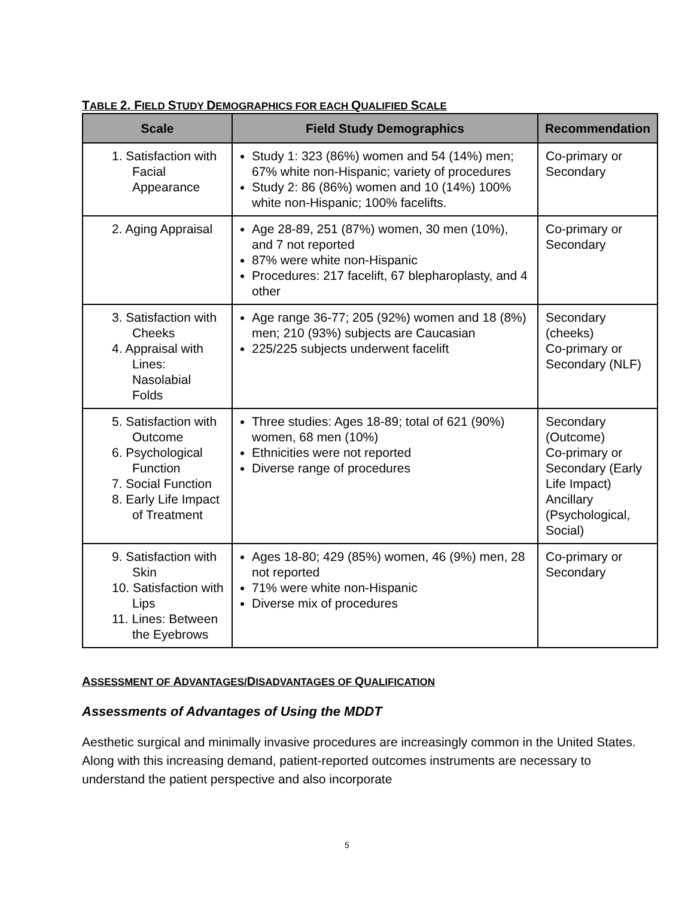TABLE 2. FIELD STUDY DEMOGRAPHICS FOR EACH QUALIFIED SCALE
| Scale | Field Study Demographics | Recommendation |
| --- | --- | --- |
| 1. Satisfaction with Facial Appearance | Study 1: 323 (86%) women and 54 (14%) men; 67% white non-Hispanic; variety of procedures Study 2: 86 (86%) women and 10 (14%) 100% white non-Hispanic; 100% facelifts. | Co-primary or Secondary |
| 2. Aging Appraisal | Age 28-89, 251 (87%) women, 30 men (10%), and 7 not reported 87% were white non-Hispanic Procedures: 217 facelift, 67 blepharoplasty, and 4 other | Co-primary or Secondary |
| 3. Satisfaction with Cheeks 4. Appraisal with Lines: Nasolabial Folds | Age range 36-77; 205 (92%) women and 18 (8%) men; 210 (93%) subjects are Caucasian 225/225 subjects underwent facelift | Secondary (cheeks) Co-primary or Secondary (NLF) |
| 5. Satisfaction with Outcome 6. Psychological Function 7. Social Function 8. Early Life Impact of Treatment | Three studies: Ages 18-89; total of 621 (90%) women, 68 men (10%) Ethnicities were not reported Diverse range of procedures | Secondary (Outcome) Co-primary or Secondary (Early Life Impact) Ancillary (Psychological, Social) |
| 9. Satisfaction with Skin 10. Satisfaction with Lips 11. Lines: Between the Eyebrows | Ages 18-80; 429 (85%) women, 46 (9%) men, 28 not reported 71% were white non-Hispanic Diverse mix of procedures | Co-primary or Secondary |
ASSESSMENT OF ADVANTAGES/DISADVANTAGES OF QUALIFICATION
Assessments of Advantages of Using the MDDT
Aesthetic surgical and minimally invasive procedures are increasingly common in the United States. Along with this increasing demand, patient-reported outcomes instruments are necessary to understand the patient perspective and also incorporate
5